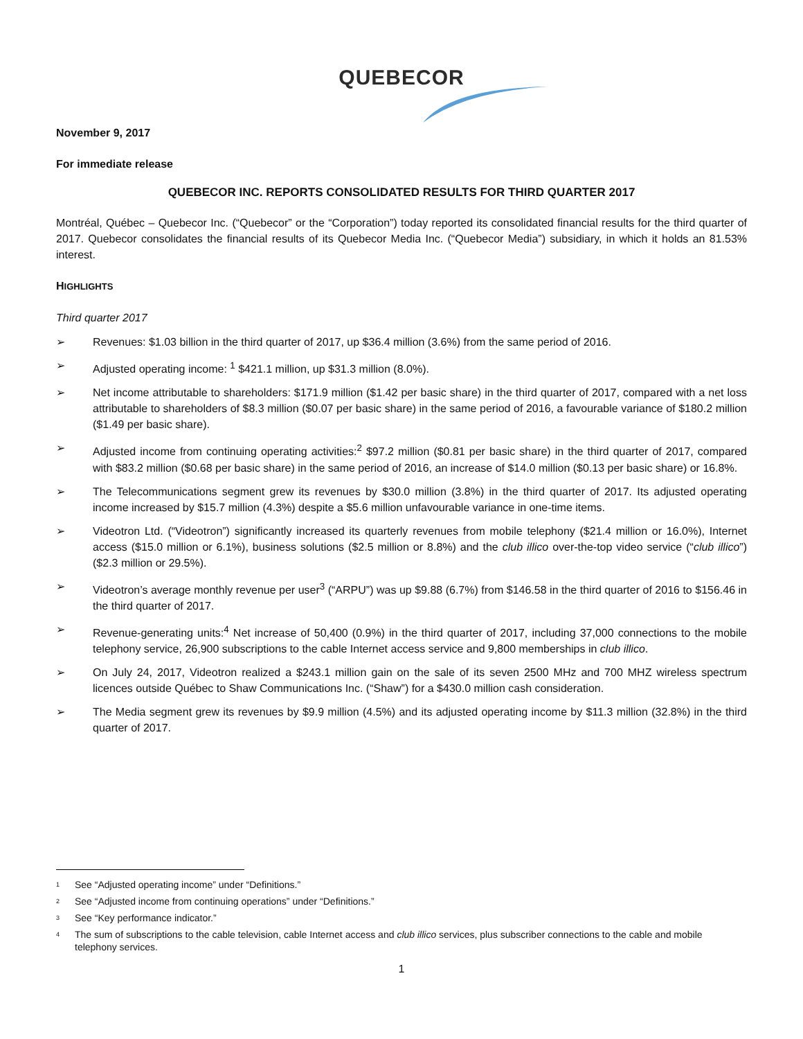QUEBECOR
November 9, 2017
For immediate release
QUEBECOR INC. REPORTS CONSOLIDATED RESULTS FOR THIRD QUARTER 2017
Montréal, Québec – Quebecor Inc. (“Quebecor” or the “Corporation”) today reported its consolidated financial results for the third quarter of 2017. Quebecor consolidates the financial results of its Quebecor Media Inc. (“Quebecor Media”) subsidiary, in which it holds an 81.53% interest.
HIGHLIGHTS
Third quarter 2017
➢ Revenues: $1.03 billion in the third quarter of 2017, up $36.4 million (3.6%) from the same period of 2016.
➢ Adjusted operating income: <sup>1</sup> $421.1 million, up $31.3 million (8.0%).
➢ Net income attributable to shareholders: $171.9 million ($1.42 per basic share) in the third quarter of 2017, compared with a net loss attributable to shareholders of $8.3 million ($0.07 per basic share) in the same period of 2016, a favourable variance of $180.2 million ($1.49 per basic share).
➢ Adjusted income from continuing operating activities:<sup>2</sup> $97.2 million ($0.81 per basic share) in the third quarter of 2017, compared with $83.2 million ($0.68 per basic share) in the same period of 2016, an increase of $14.0 million ($0.13 per basic share) or 16.8%.
➢ The Telecommunications segment grew its revenues by $30.0 million (3.8%) in the third quarter of 2017. Its adjusted operating income increased by $15.7 million (4.3%) despite a $5.6 million unfavourable variance in one-time items.
➢ Videotron Ltd. (“Videotron”) significantly increased its quarterly revenues from mobile telephony ($21.4 million or 16.0%), Internet access ($15.0 million or 6.1%), business solutions ($2.5 million or 8.8%) and the club illico over-the-top video service (“club illico”) ($2.3 million or 29.5%).
➢ Videotron’s average monthly revenue per user<sup>3</sup> (“ARPU”) was up $9.88 (6.7%) from $146.58 in the third quarter of 2016 to $156.46 in the third quarter of 2017.
➢ Revenue-generating units:<sup>4</sup> Net increase of 50,400 (0.9%) in the third quarter of 2017, including 37,000 connections to the mobile telephony service, 26,900 subscriptions to the cable Internet access service and 9,800 memberships in club illico.
➢ On July 24, 2017, Videotron realized a $243.1 million gain on the sale of its seven 2500 MHz and 700 MHZ wireless spectrum licences outside Québec to Shaw Communications Inc. (“Shaw”) for a $430.0 million cash consideration.
➢ The Media segment grew its revenues by $9.9 million (4.5%) and its adjusted operating income by $11.3 million (32.8%) in the third quarter of 2017.
<sup>1</sup> See “Adjusted operating income” under “Definitions.”
<sup>2</sup> See “Adjusted income from continuing operations” under “Definitions.”
<sup>3</sup> See “Key performance indicator.”
<sup>4</sup> The sum of subscriptions to the cable television, cable Internet access and club illico services, plus subscriber connections to the cable and mobile telephony services.
1